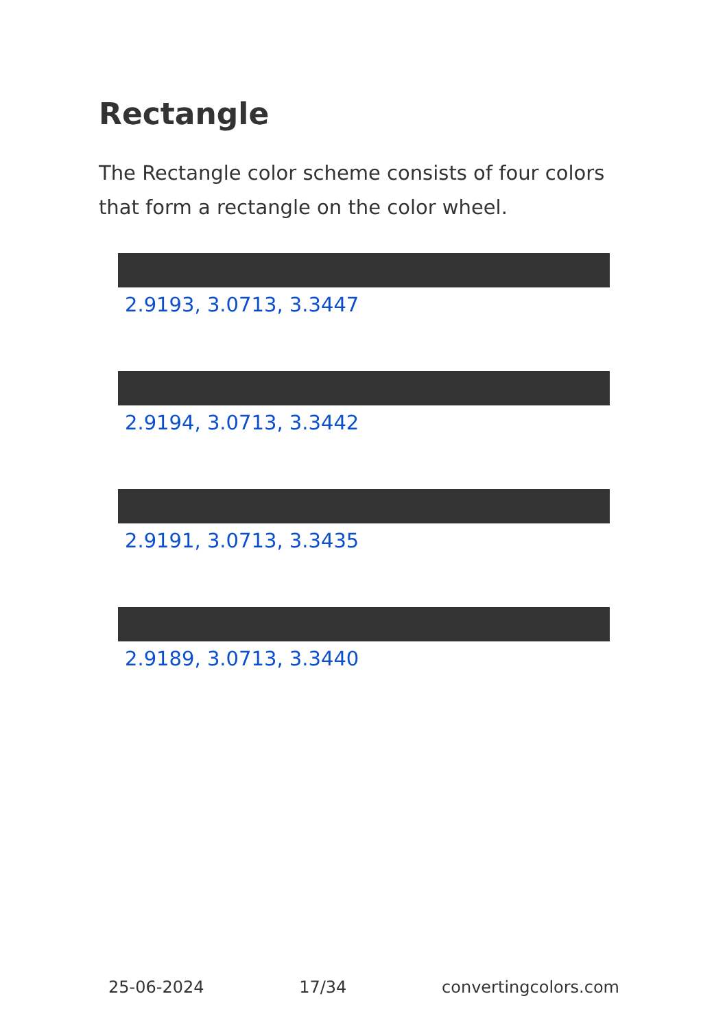Rectangle
The Rectangle color scheme consists of four colors that form a rectangle on the color wheel.
2.9193, 3.0713, 3.3447
2.9194, 3.0713, 3.3442
2.9191, 3.0713, 3.3435
2.9189, 3.0713, 3.3440
25-06-2024 17/34 convertingcolors.com